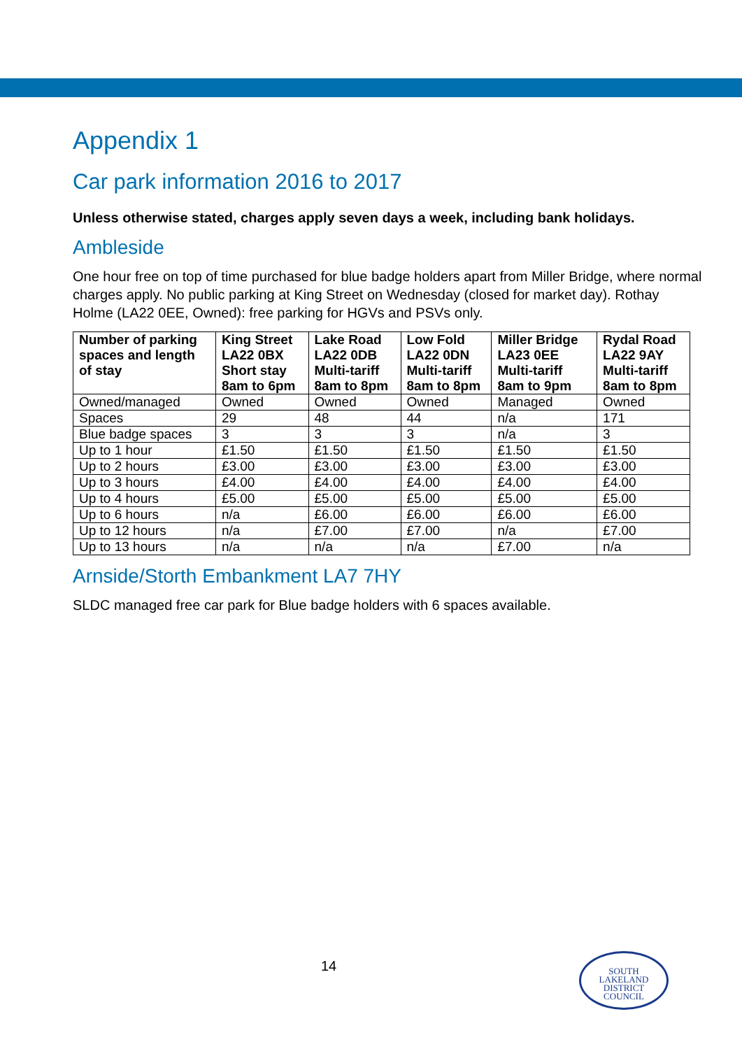Appendix 1
Car park information 2016 to 2017
Unless otherwise stated, charges apply seven days a week, including bank holidays.
Ambleside
One hour free on top of time purchased for blue badge holders apart from Miller Bridge, where normal charges apply. No public parking at King Street on Wednesday (closed for market day). Rothay Holme (LA22 0EE, Owned): free parking for HGVs and PSVs only.
| Number of parking spaces and length of stay | King Street LA22 0BX Short stay 8am to 6pm | Lake Road LA22 0DB Multi-tariff 8am to 8pm | Low Fold LA22 0DN Multi-tariff 8am to 8pm | Miller Bridge LA23 0EE Multi-tariff 8am to 9pm | Rydal Road LA22 9AY Multi-tariff 8am to 8pm |
| --- | --- | --- | --- | --- | --- |
| Owned/managed | Owned | Owned | Owned | Managed | Owned |
| Spaces | 29 | 48 | 44 | n/a | 171 |
| Blue badge spaces | 3 | 3 | 3 | n/a | 3 |
| Up to 1 hour | £1.50 | £1.50 | £1.50 | £1.50 | £1.50 |
| Up to 2 hours | £3.00 | £3.00 | £3.00 | £3.00 | £3.00 |
| Up to 3 hours | £4.00 | £4.00 | £4.00 | £4.00 | £4.00 |
| Up to 4 hours | £5.00 | £5.00 | £5.00 | £5.00 | £5.00 |
| Up to 6 hours | n/a | £6.00 | £6.00 | £6.00 | £6.00 |
| Up to 12 hours | n/a | £7.00 | £7.00 | n/a | £7.00 |
| Up to 13 hours | n/a | n/a | n/a | £7.00 | n/a |
Arnside/Storth Embankment LA7 7HY
SLDC managed free car park for Blue badge holders with 6 spaces available.
14
SOUTH
LAKELAND
DISTRICT
COUNCIL